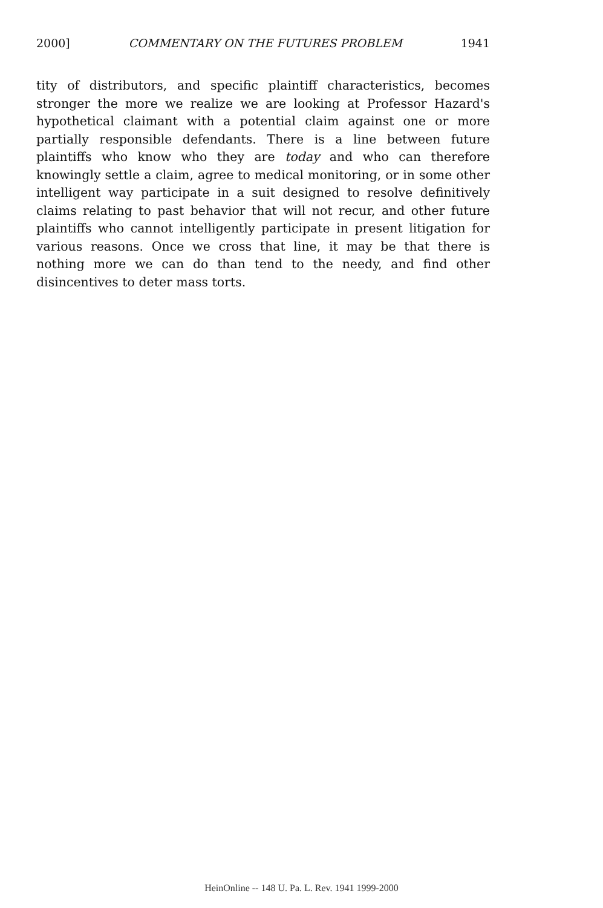2000] COMMENTARY ON THE FUTURES PROBLEM 1941
tity of distributors, and specific plaintiff characteristics, becomes stronger the more we realize we are looking at Professor Hazard's hypothetical claimant with a potential claim against one or more partially responsible defendants. There is a line between future plaintiffs who know who they are today and who can therefore knowingly settle a claim, agree to medical monitoring, or in some other intelligent way participate in a suit designed to resolve definitively claims relating to past behavior that will not recur, and other future plaintiffs who cannot intelligently participate in present litigation for various reasons. Once we cross that line, it may be that there is nothing more we can do than tend to the needy, and find other disincentives to deter mass torts.
HeinOnline -- 148 U. Pa. L. Rev. 1941 1999-2000